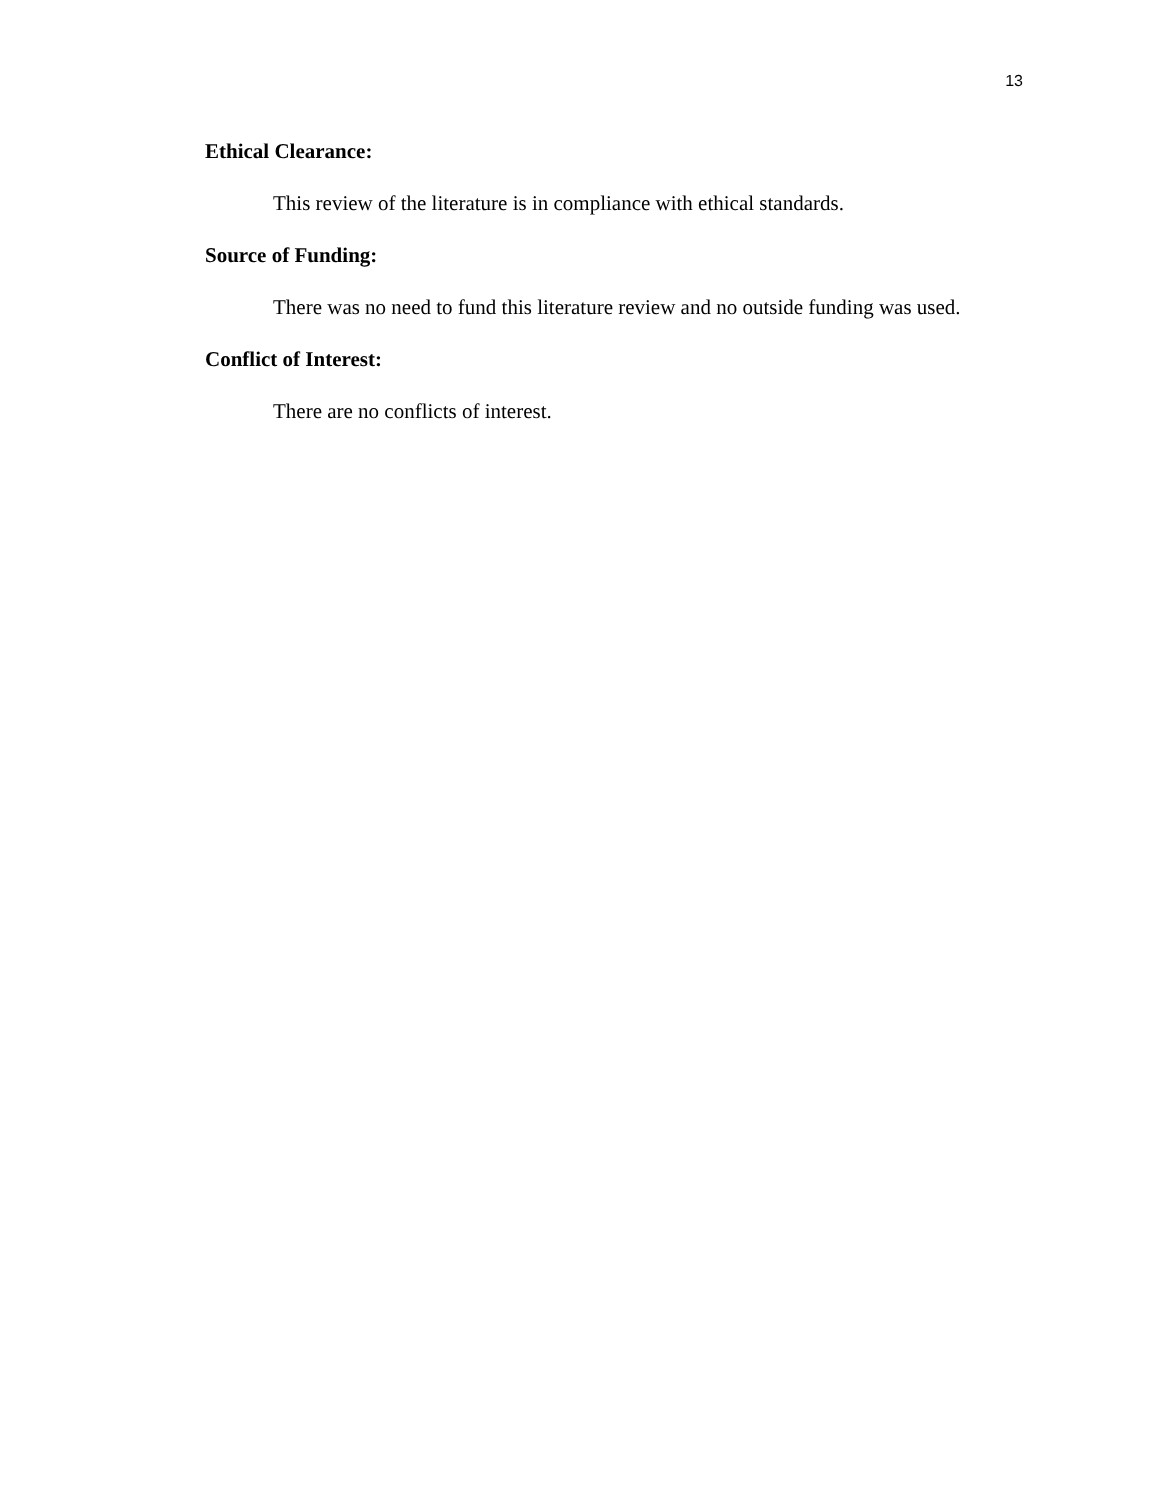13
Ethical Clearance:
This review of the literature is in compliance with ethical standards.
Source of Funding:
There was no need to fund this literature review and no outside funding was used.
Conflict of Interest:
There are no conflicts of interest.